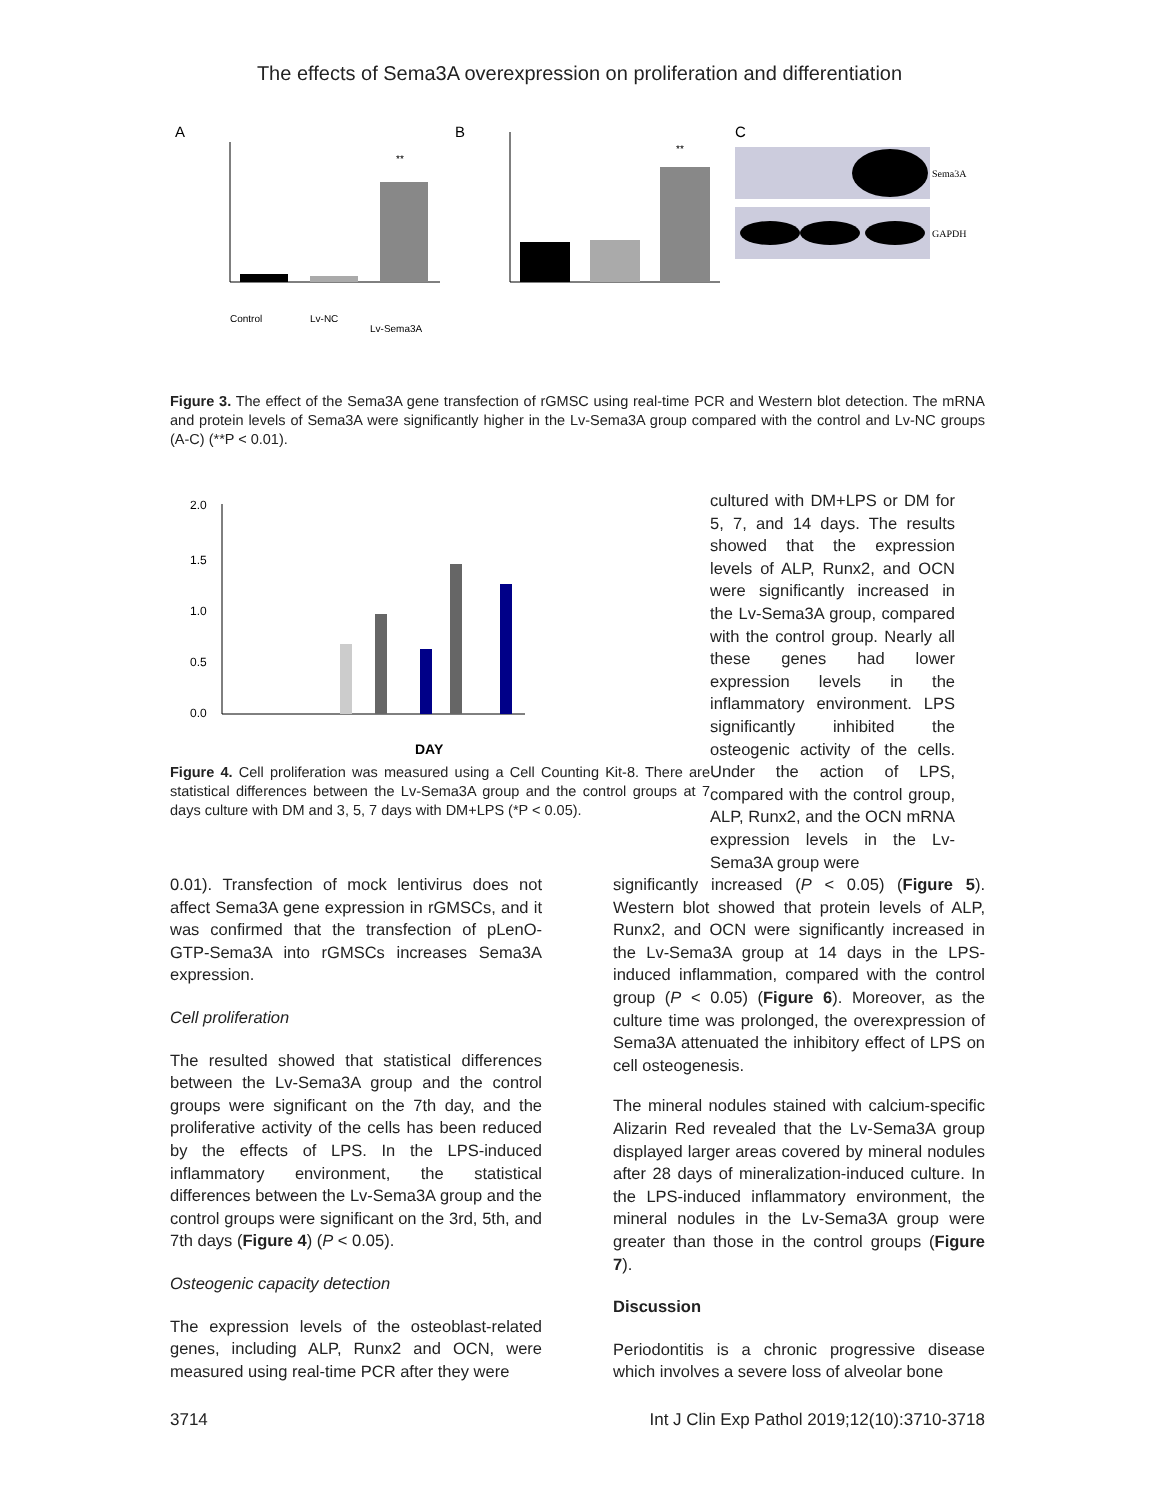The effects of Sema3A overexpression on proliferation and differentiation
A
**
Control
Lv-NC
Lv-Sema3A
B
**
C
Sema3A
GAPDH
Figure 3. The effect of the Sema3A gene transfection of rGMSC using real-time PCR and Western blot detection. The mRNA and protein levels of Sema3A were significantly higher in the Lv-Sema3A group compared with the control and Lv-NC groups (A-C) (**P < 0.01).
2.0
1.5
1.0
0.5
0.0
DAY
Figure 4. Cell proliferation was measured using a Cell Counting Kit-8. There are statistical differences between the Lv-Sema3A group and the control groups at 7 days culture with DM and 3, 5, 7 days with DM+LPS (*P < 0.05).
cultured with DM+LPS or DM for 5, 7, and 14 days. The results showed that the expression levels of ALP, Runx2, and OCN were significantly increased in the Lv-Sema3A group, compared with the control group. Nearly all these genes had lower expression levels in the inflammatory environment. LPS significantly inhibited the osteogenic activity of the cells. Under the action of LPS, compared with the control group, ALP, Runx2, and the OCN mRNA expression levels in the Lv-Sema3A group were
0.01). Transfection of mock lentivirus does not affect Sema3A gene expression in rGMSCs, and it was confirmed that the transfection of pLenO-GTP-Sema3A into rGMSCs increases Sema3A expression.
Cell proliferation
The resulted showed that statistical differences between the Lv-Sema3A group and the control groups were significant on the 7th day, and the proliferative activity of the cells has been reduced by the effects of LPS. In the LPS-induced inflammatory environment, the statistical differences between the Lv-Sema3A group and the control groups were significant on the 3rd, 5th, and 7th days (Figure 4) (P < 0.05).
Osteogenic capacity detection
The expression levels of the osteoblast-related genes, including ALP, Runx2 and OCN, were measured using real-time PCR after they were
significantly increased (P < 0.05) (Figure 5). Western blot showed that protein levels of ALP, Runx2, and OCN were significantly increased in the Lv-Sema3A group at 14 days in the LPS-induced inflammation, compared with the control group (P < 0.05) (Figure 6). Moreover, as the culture time was prolonged, the overexpression of Sema3A attenuated the inhibitory effect of LPS on cell osteogenesis.
The mineral nodules stained with calcium-specific Alizarin Red revealed that the Lv-Sema3A group displayed larger areas covered by mineral nodules after 28 days of mineralization-induced culture. In the LPS-induced inflammatory environment, the mineral nodules in the Lv-Sema3A group were greater than those in the control groups (Figure 7).
Discussion
Periodontitis is a chronic progressive disease which involves a severe loss of alveolar bone
3714 Int J Clin Exp Pathol 2019;12(10):3710-3718